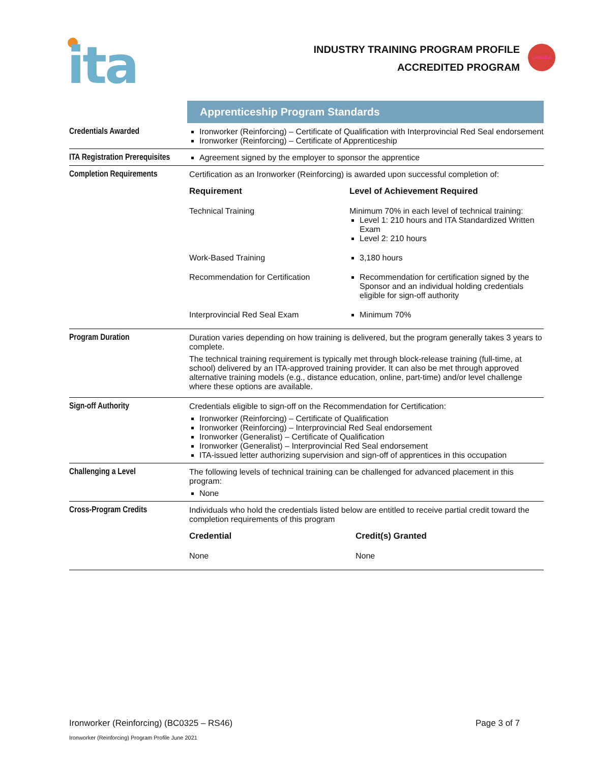ita
INDUSTRY TRAINING PROGRAM PROFILE
ACCREDITED PROGRAM
CANADA
| | Apprenticeship Program Standards |
| Credentials Awarded | Ironworker (Reinforcing) – Certificate of Qualification with Interprovincial Red Seal endorsement Ironworker (Reinforcing) – Certificate of Apprenticeship |
| ITA Registration Prerequisites | Agreement signed by the employer to sponsor the apprentice |
| Completion Requirements | Certification as an Ironworker (Reinforcing) is awarded upon successful completion of: / Requirement / Level of Achievement Required / / --- / --- / / Technical Training / Minimum 70% in each level of technical training: Level 1: 210 hours and ITA Standardized Written Exam Level 2: 210 hours / / Work-Based Training / 3,180 hours / / Recommendation for Certification / Recommendation for certification signed by the Sponsor and an individual holding credentials eligible for sign-off authority / / Interprovincial Red Seal Exam / Minimum 70% / |
| Program Duration | Duration varies depending on how training is delivered, but the program generally takes 3 years to complete. The technical training requirement is typically met through block-release training (full-time, at school) delivered by an ITA-approved training provider. It can also be met through approved alternative training models (e.g., distance education, online, part-time) and/or level challenge where these options are available. |
| Sign-off Authority | Credentials eligible to sign-off on the Recommendation for Certification: Ironworker (Reinforcing) – Certificate of Qualification Ironworker (Reinforcing) – Interprovincial Red Seal endorsement Ironworker (Generalist) – Certificate of Qualification Ironworker (Generalist) – Interprovincial Red Seal endorsement ITA-issued letter authorizing supervision and sign-off of apprentices in this occupation |
| Challenging a Level | The following levels of technical training can be challenged for advanced placement in this program: None |
| Cross-Program Credits | Individuals who hold the credentials listed below are entitled to receive partial credit toward the completion requirements of this program / Credential / Credit(s) Granted / / --- / --- / / None / None / |
Ironworker (Reinforcing) (BC0325 – RS46) Page 3 of 7
Ironworker (Reinforcing) Program Profile June 2021